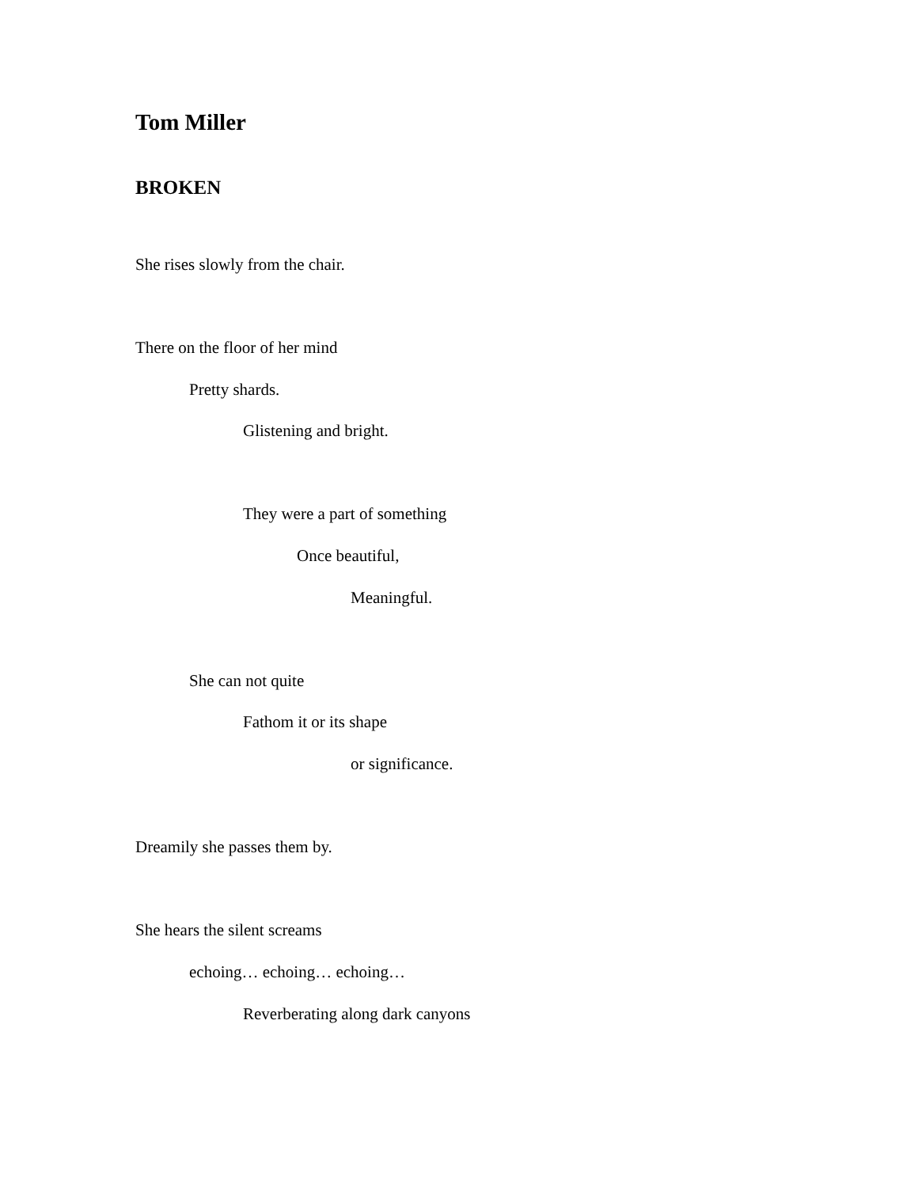Tom Miller
BROKEN
She rises slowly from the chair.
There on the floor of her mind
Pretty shards.
Glistening and bright.
They were a part of something
Once beautiful,
Meaningful.
She can not quite
Fathom it or its shape
or significance.
Dreamily she passes them by.
She hears the silent screams
echoing… echoing… echoing…
Reverberating along dark canyons